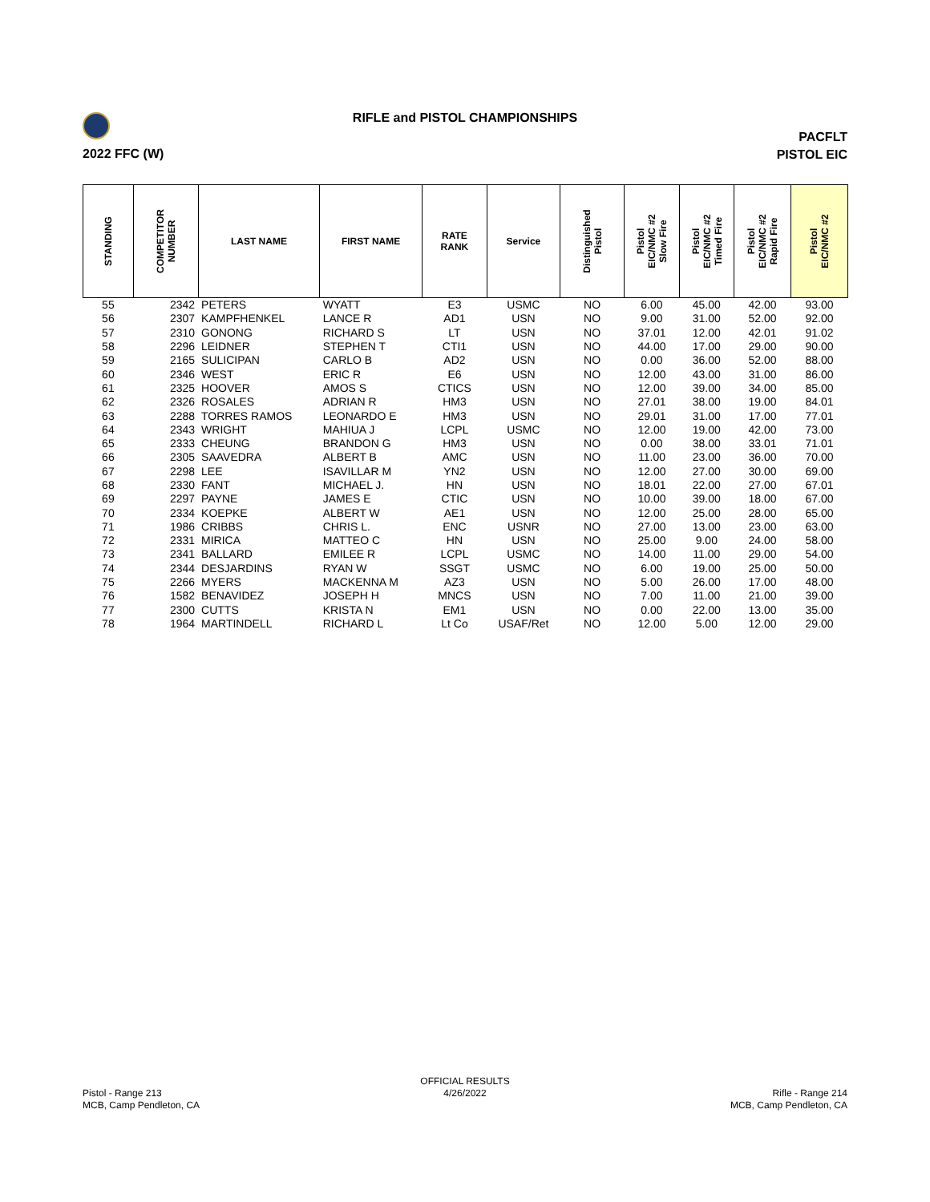RIFLE and PISTOL CHAMPIONSHIPS
2022 FFC (W)
PACFLT
PISTOL EIC
| STANDING | COMPETITOR NUMBER | LAST NAME | FIRST NAME | RATE RANK | Service | Distinguished Pistol | Pistol EIC/NMC #2 Slow Fire | Pistol EIC/NMC #2 Timed Fire | Pistol EIC/NMC #2 Rapid Fire | Pistol EIC/NMC #2 |
| --- | --- | --- | --- | --- | --- | --- | --- | --- | --- | --- |
| 55 | 2342 | PETERS | WYATT | E3 | USMC | NO | 6.00 | 45.00 | 42.00 | 93.00 |
| 56 | 2307 | KAMPFHENKEL | LANCE R | AD1 | USN | NO | 9.00 | 31.00 | 52.00 | 92.00 |
| 57 | 2310 | GONONG | RICHARD S | LT | USN | NO | 37.01 | 12.00 | 42.01 | 91.02 |
| 58 | 2296 | LEIDNER | STEPHEN T | CTI1 | USN | NO | 44.00 | 17.00 | 29.00 | 90.00 |
| 59 | 2165 | SULICIPAN | CARLO B | AD2 | USN | NO | 0.00 | 36.00 | 52.00 | 88.00 |
| 60 | 2346 | WEST | ERIC R | E6 | USN | NO | 12.00 | 43.00 | 31.00 | 86.00 |
| 61 | 2325 | HOOVER | AMOS S | CTICS | USN | NO | 12.00 | 39.00 | 34.00 | 85.00 |
| 62 | 2326 | ROSALES | ADRIAN R | HM3 | USN | NO | 27.01 | 38.00 | 19.00 | 84.01 |
| 63 | 2288 | TORRES RAMOS | LEONARDO E | HM3 | USN | NO | 29.01 | 31.00 | 17.00 | 77.01 |
| 64 | 2343 | WRIGHT | MAHIUA J | LCPL | USMC | NO | 12.00 | 19.00 | 42.00 | 73.00 |
| 65 | 2333 | CHEUNG | BRANDON G | HM3 | USN | NO | 0.00 | 38.00 | 33.01 | 71.01 |
| 66 | 2305 | SAAVEDRA | ALBERT B | AMC | USN | NO | 11.00 | 23.00 | 36.00 | 70.00 |
| 67 | 2298 | LEE | ISAVILLAR M | YN2 | USN | NO | 12.00 | 27.00 | 30.00 | 69.00 |
| 68 | 2330 | FANT | MICHAEL J. | HN | USN | NO | 18.01 | 22.00 | 27.00 | 67.01 |
| 69 | 2297 | PAYNE | JAMES E | CTIC | USN | NO | 10.00 | 39.00 | 18.00 | 67.00 |
| 70 | 2334 | KOEPKE | ALBERT W | AE1 | USN | NO | 12.00 | 25.00 | 28.00 | 65.00 |
| 71 | 1986 | CRIBBS | CHRIS L. | ENC | USNR | NO | 27.00 | 13.00 | 23.00 | 63.00 |
| 72 | 2331 | MIRICA | MATTEO C | HN | USN | NO | 25.00 | 9.00 | 24.00 | 58.00 |
| 73 | 2341 | BALLARD | EMILEE R | LCPL | USMC | NO | 14.00 | 11.00 | 29.00 | 54.00 |
| 74 | 2344 | DESJARDINS | RYAN W | SSGT | USMC | NO | 6.00 | 19.00 | 25.00 | 50.00 |
| 75 | 2266 | MYERS | MACKENNA M | AZ3 | USN | NO | 5.00 | 26.00 | 17.00 | 48.00 |
| 76 | 1582 | BENAVIDEZ | JOSEPH H | MNCS | USN | NO | 7.00 | 11.00 | 21.00 | 39.00 |
| 77 | 2300 | CUTTS | KRISTA N | EM1 | USN | NO | 0.00 | 22.00 | 13.00 | 35.00 |
| 78 | 1964 | MARTINDELL | RICHARD L | Lt Co | USAF/Ret | NO | 12.00 | 5.00 | 12.00 | 29.00 |
Pistol - Range 213
MCB, Camp Pendleton, CA
OFFICIAL RESULTS
4/26/2022
Rifle - Range 214
MCB, Camp Pendleton, CA